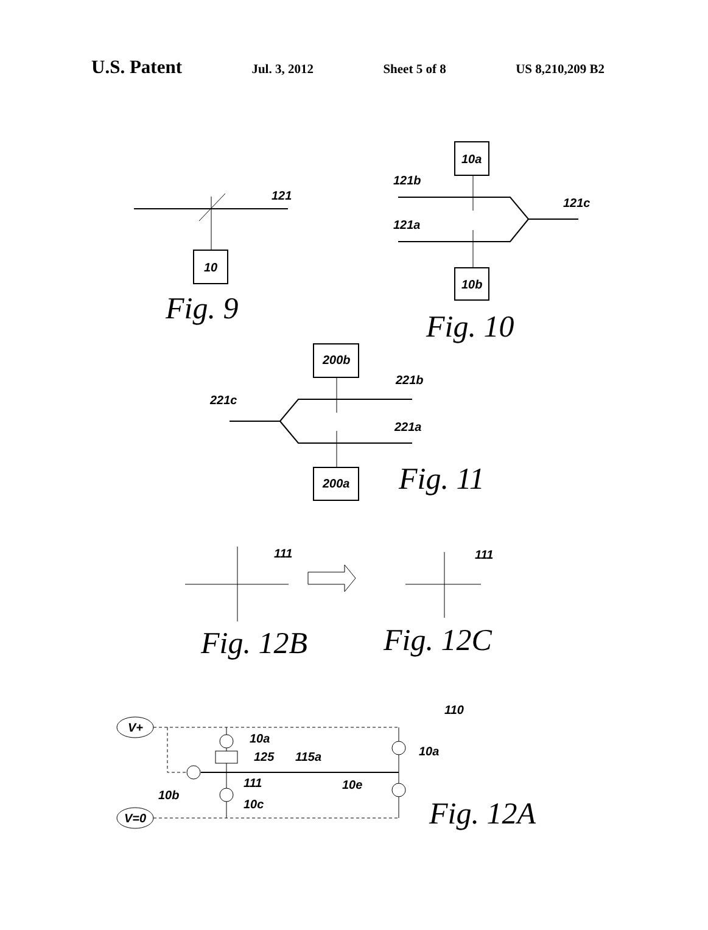U.S. Patent Jul. 3, 2012 Sheet 5 of 8 US 8,210,209 B2
10
121
Fig. 9
10a
10b
121b
121a
121c
Fig. 10
200b
200a
221c
221b
221a
Fig. 11
111
111
Fig. 12B
Fig. 12C
V+
V=0
110
10a
125
115a
10a
111
10b
10e
10c
Fig. 12A